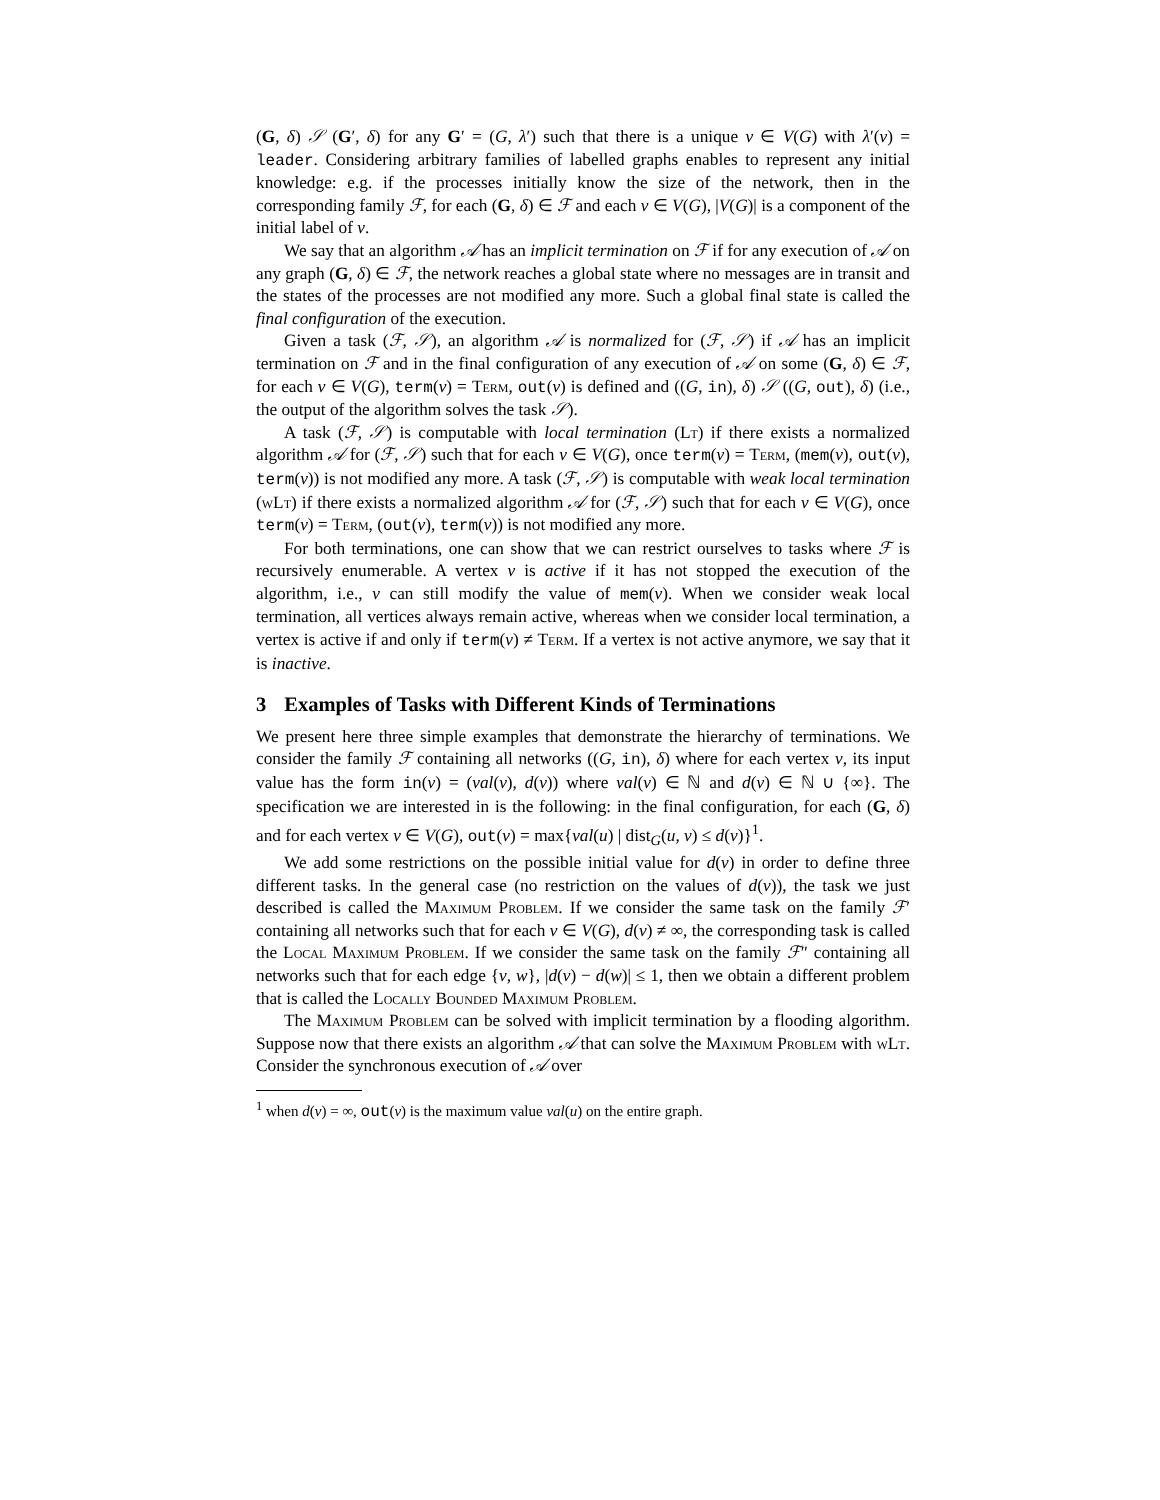(G, δ) 𝒮 (G′, δ) for any G′ = (G, λ′) such that there is a unique v ∈ V(G) with λ′(v) = leader. Considering arbitrary families of labelled graphs enables to represent any initial knowledge: e.g. if the processes initially know the size of the network, then in the corresponding family ℱ, for each (G, δ) ∈ ℱ and each v ∈ V(G), |V(G)| is a component of the initial label of v.
We say that an algorithm 𝒜 has an implicit termination on ℱ if for any execution of 𝒜 on any graph (G, δ) ∈ ℱ, the network reaches a global state where no messages are in transit and the states of the processes are not modified any more. Such a global final state is called the final configuration of the execution.
Given a task (ℱ, 𝒮), an algorithm 𝒜 is normalized for (ℱ, 𝒮) if 𝒜 has an implicit termination on ℱ and in the final configuration of any execution of 𝒜 on some (G, δ) ∈ ℱ, for each v ∈ V(G), term(v) = Term, out(v) is defined and ((G, in), δ) 𝒮 ((G, out), δ) (i.e., the output of the algorithm solves the task 𝒮).
A task (ℱ, 𝒮) is computable with local termination (Lt) if there exists a normalized algorithm 𝒜 for (ℱ, 𝒮) such that for each v ∈ V(G), once term(v) = Term, (mem(v), out(v), term(v)) is not modified any more. A task (ℱ, 𝒮) is computable with weak local termination (wLt) if there exists a normalized algorithm 𝒜 for (ℱ, 𝒮) such that for each v ∈ V(G), once term(v) = Term, (out(v), term(v)) is not modified any more.
For both terminations, one can show that we can restrict ourselves to tasks where ℱ is recursively enumerable. A vertex v is active if it has not stopped the execution of the algorithm, i.e., v can still modify the value of mem(v). When we consider weak local termination, all vertices always remain active, whereas when we consider local termination, a vertex is active if and only if term(v) ≠ Term. If a vertex is not active anymore, we say that it is inactive.
3 Examples of Tasks with Different Kinds of Terminations
We present here three simple examples that demonstrate the hierarchy of terminations. We consider the family ℱ containing all networks ((G, in), δ) where for each vertex v, its input value has the form in(v) = (val(v), d(v)) where val(v) ∈ ℕ and d(v) ∈ ℕ ∪ {∞}. The specification we are interested in is the following: in the final configuration, for each (G, δ) and for each vertex v ∈ V(G), out(v) = max{val(u) | dist<sub>G</sub>(u, v) ≤ d(v)}<sup>1</sup>.
We add some restrictions on the possible initial value for d(v) in order to define three different tasks. In the general case (no restriction on the values of d(v)), the task we just described is called the Maximum Problem. If we consider the same task on the family ℱ′ containing all networks such that for each v ∈ V(G), d(v) ≠ ∞, the corresponding task is called the Local Maximum Problem. If we consider the same task on the family ℱ″ containing all networks such that for each edge {v, w}, |d(v) − d(w)| ≤ 1, then we obtain a different problem that is called the Locally Bounded Maximum Problem.
The Maximum Problem can be solved with implicit termination by a flooding algorithm. Suppose now that there exists an algorithm 𝒜 that can solve the Maximum Problem with wLt. Consider the synchronous execution of 𝒜 over
<sup>1</sup> when d(v) = ∞, out(v) is the maximum value val(u) on the entire graph.